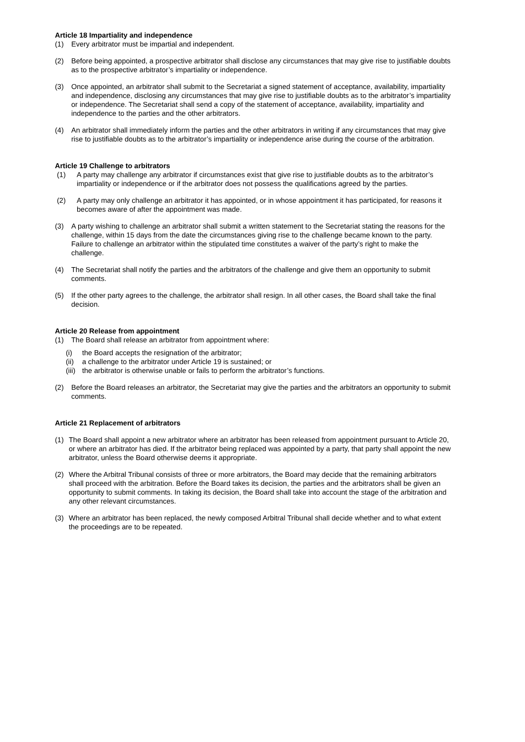Article 18 Impartiality and independence
(1) Every arbitrator must be impartial and independent.
(2) Before being appointed, a prospective arbitrator shall disclose any circumstances that may give rise to justifiable doubts as to the prospective arbitrator’s impartiality or independence.
(3) Once appointed, an arbitrator shall submit to the Secretariat a signed statement of acceptance, availability, impartiality and independence, disclosing any circumstances that may give rise to justifiable doubts as to the arbitrator’s impartiality or independence. The Secretariat shall send a copy of the statement of acceptance, availability, impartiality and independence to the parties and the other arbitrators.
(4) An arbitrator shall immediately inform the parties and the other arbitrators in writing if any circumstances that may give rise to justifiable doubts as to the arbitrator’s impartiality or independence arise during the course of the arbitration.
Article 19 Challenge to arbitrators
(1) A party may challenge any arbitrator if circumstances exist that give rise to justifiable doubts as to the arbitrator’s impartiality or independence or if the arbitrator does not possess the qualifications agreed by the parties.
(2) A party may only challenge an arbitrator it has appointed, or in whose appointment it has participated, for reasons it becomes aware of after the appointment was made.
(3) A party wishing to challenge an arbitrator shall submit a written statement to the Secretariat stating the reasons for the challenge, within 15 days from the date the circumstances giving rise to the challenge became known to the party. Failure to challenge an arbitrator within the stipulated time constitutes a waiver of the party’s right to make the challenge.
(4) The Secretariat shall notify the parties and the arbitrators of the challenge and give them an opportunity to submit comments.
(5) If the other party agrees to the challenge, the arbitrator shall resign. In all other cases, the Board shall take the final decision.
Article 20 Release from appointment
(1) The Board shall release an arbitrator from appointment where:
(i) the Board accepts the resignation of the arbitrator;
(ii) a challenge to the arbitrator under Article 19 is sustained; or
(iii) the arbitrator is otherwise unable or fails to perform the arbitrator’s functions.
(2) Before the Board releases an arbitrator, the Secretariat may give the parties and the arbitrators an opportunity to submit comments.
Article 21 Replacement of arbitrators
(1) The Board shall appoint a new arbitrator where an arbitrator has been released from appointment pursuant to Article 20, or where an arbitrator has died. If the arbitrator being replaced was appointed by a party, that party shall appoint the new arbitrator, unless the Board otherwise deems it appropriate.
(2) Where the Arbitral Tribunal consists of three or more arbitrators, the Board may decide that the remaining arbitrators shall proceed with the arbitration. Before the Board takes its decision, the parties and the arbitrators shall be given an opportunity to submit comments. In taking its decision, the Board shall take into account the stage of the arbitration and any other relevant circumstances.
(3) Where an arbitrator has been replaced, the newly composed Arbitral Tribunal shall decide whether and to what extent the proceedings are to be repeated.